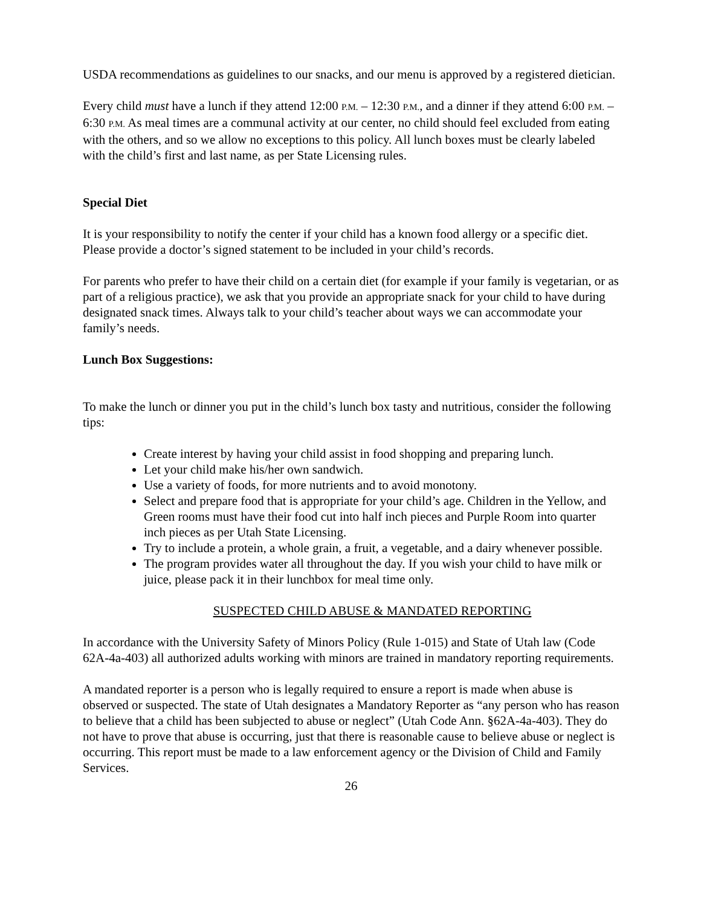USDA recommendations as guidelines to our snacks, and our menu is approved by a registered dietician.
Every child must have a lunch if they attend 12:00 P.M. – 12:30 P.M., and a dinner if they attend 6:00 P.M. – 6:30 P.M. As meal times are a communal activity at our center, no child should feel excluded from eating with the others, and so we allow no exceptions to this policy. All lunch boxes must be clearly labeled with the child’s first and last name, as per State Licensing rules.
Special Diet
It is your responsibility to notify the center if your child has a known food allergy or a specific diet. Please provide a doctor’s signed statement to be included in your child’s records.
For parents who prefer to have their child on a certain diet (for example if your family is vegetarian, or as part of a religious practice), we ask that you provide an appropriate snack for your child to have during designated snack times. Always talk to your child’s teacher about ways we can accommodate your family’s needs.
Lunch Box Suggestions:
To make the lunch or dinner you put in the child’s lunch box tasty and nutritious, consider the following tips:
Create interest by having your child assist in food shopping and preparing lunch.
Let your child make his/her own sandwich.
Use a variety of foods, for more nutrients and to avoid monotony.
Select and prepare food that is appropriate for your child’s age. Children in the Yellow, and Green rooms must have their food cut into half inch pieces and Purple Room into quarter inch pieces as per Utah State Licensing.
Try to include a protein, a whole grain, a fruit, a vegetable, and a dairy whenever possible.
The program provides water all throughout the day. If you wish your child to have milk or juice, please pack it in their lunchbox for meal time only.
SUSPECTED CHILD ABUSE & MANDATED REPORTING
In accordance with the University Safety of Minors Policy (Rule 1-015) and State of Utah law (Code 62A-4a-403) all authorized adults working with minors are trained in mandatory reporting requirements.
A mandated reporter is a person who is legally required to ensure a report is made when abuse is observed or suspected. The state of Utah designates a Mandatory Reporter as “any person who has reason to believe that a child has been subjected to abuse or neglect” (Utah Code Ann. §62A-4a-403). They do not have to prove that abuse is occurring, just that there is reasonable cause to believe abuse or neglect is occurring. This report must be made to a law enforcement agency or the Division of Child and Family Services.
26